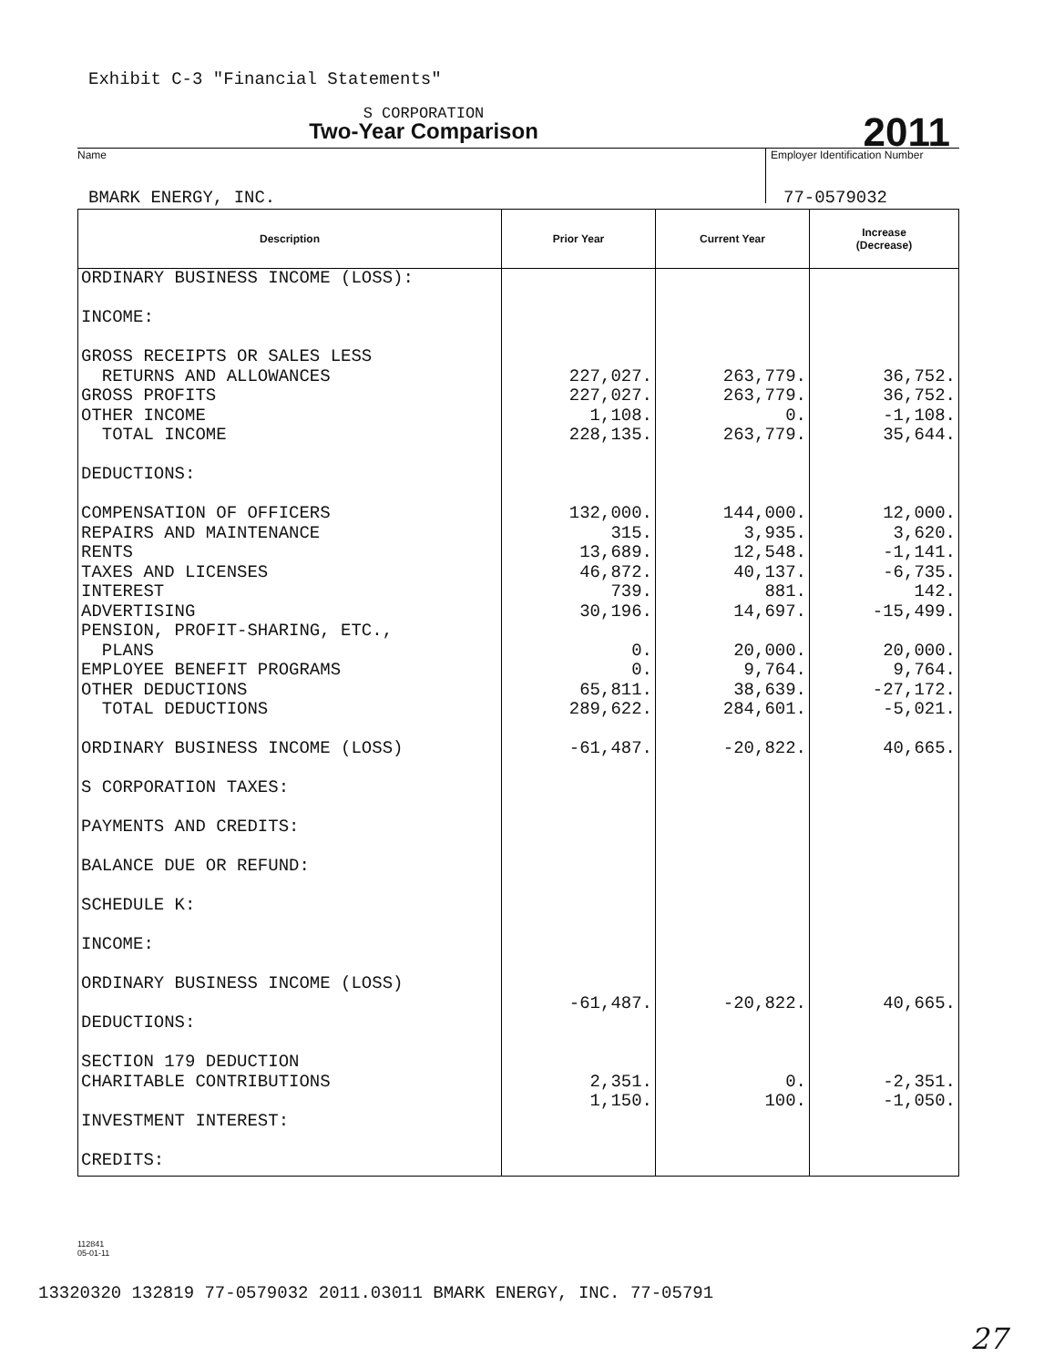Exhibit C-3 "Financial Statements"
S CORPORATION
Two-Year Comparison
2011
Name
Employer Identification Number
BMARK ENERGY, INC. 77-0579032
| Description | Prior Year | Current Year | Increase (Decrease) |
| --- | --- | --- | --- |
| ORDINARY BUSINESS INCOME (LOSS): INCOME: GROSS RECEIPTS OR SALES LESS RETURNS AND ALLOWANCES GROSS PROFITS OTHER INCOME TOTAL INCOME DEDUCTIONS: COMPENSATION OF OFFICERS REPAIRS AND MAINTENANCE RENTS TAXES AND LICENSES INTEREST ADVERTISING PENSION, PROFIT-SHARING, ETC., PLANS EMPLOYEE BENEFIT PROGRAMS OTHER DEDUCTIONS TOTAL DEDUCTIONS ORDINARY BUSINESS INCOME (LOSS) S CORPORATION TAXES: PAYMENTS AND CREDITS: BALANCE DUE OR REFUND: SCHEDULE K: INCOME: ORDINARY BUSINESS INCOME (LOSS) DEDUCTIONS: SECTION 179 DEDUCTION CHARITABLE CONTRIBUTIONS INVESTMENT INTEREST: CREDITS: | 227,027. 227,027. 1,108. 228,135. 132,000. 315. 13,689. 46,872. 739. 30,196. 0. 0. 65,811. 289,622. -61,487. -61,487. 2,351. 1,150. | 263,779. 263,779. 0. 263,779. 144,000. 3,935. 12,548. 40,137. 881. 14,697. 20,000. 9,764. 38,639. 284,601. -20,822. -20,822. 0. 100. | 36,752. 36,752. -1,108. 35,644. 12,000. 3,620. -1,141. -6,735. 142. -15,499. 20,000. 9,764. -27,172. -5,021. 40,665. 40,665. -2,351. -1,050. |
112841
05-01-11
13320320 132819 77-0579032 2011.03011 BMARK ENERGY, INC. 77-05791
27